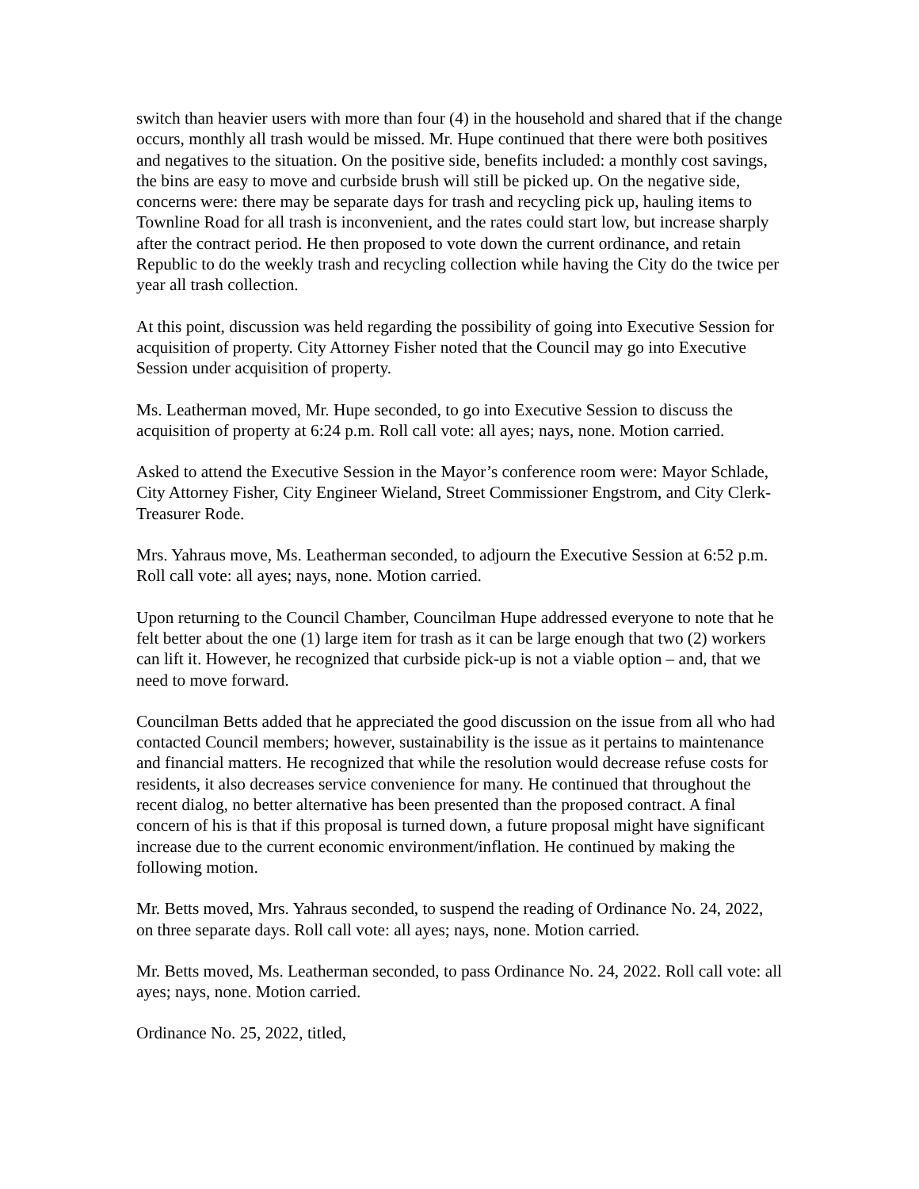switch than heavier users with more than four (4) in the household and shared that if the change occurs, monthly all trash would be missed. Mr. Hupe continued that there were both positives and negatives to the situation. On the positive side, benefits included: a monthly cost savings, the bins are easy to move and curbside brush will still be picked up. On the negative side, concerns were: there may be separate days for trash and recycling pick up, hauling items to Townline Road for all trash is inconvenient, and the rates could start low, but increase sharply after the contract period. He then proposed to vote down the current ordinance, and retain Republic to do the weekly trash and recycling collection while having the City do the twice per year all trash collection.
At this point, discussion was held regarding the possibility of going into Executive Session for acquisition of property. City Attorney Fisher noted that the Council may go into Executive Session under acquisition of property.
Ms. Leatherman moved, Mr. Hupe seconded, to go into Executive Session to discuss the acquisition of property at 6:24 p.m. Roll call vote: all ayes; nays, none. Motion carried.
Asked to attend the Executive Session in the Mayor’s conference room were: Mayor Schlade, City Attorney Fisher, City Engineer Wieland, Street Commissioner Engstrom, and City Clerk-Treasurer Rode.
Mrs. Yahraus move, Ms. Leatherman seconded, to adjourn the Executive Session at 6:52 p.m. Roll call vote: all ayes; nays, none. Motion carried.
Upon returning to the Council Chamber, Councilman Hupe addressed everyone to note that he felt better about the one (1) large item for trash as it can be large enough that two (2) workers can lift it. However, he recognized that curbside pick-up is not a viable option – and, that we need to move forward.
Councilman Betts added that he appreciated the good discussion on the issue from all who had contacted Council members; however, sustainability is the issue as it pertains to maintenance and financial matters. He recognized that while the resolution would decrease refuse costs for residents, it also decreases service convenience for many. He continued that throughout the recent dialog, no better alternative has been presented than the proposed contract. A final concern of his is that if this proposal is turned down, a future proposal might have significant increase due to the current economic environment/inflation. He continued by making the following motion.
Mr. Betts moved, Mrs. Yahraus seconded, to suspend the reading of Ordinance No. 24, 2022, on three separate days. Roll call vote: all ayes; nays, none. Motion carried.
Mr. Betts moved, Ms. Leatherman seconded, to pass Ordinance No. 24, 2022. Roll call vote: all ayes; nays, none. Motion carried.
Ordinance No. 25, 2022, titled,